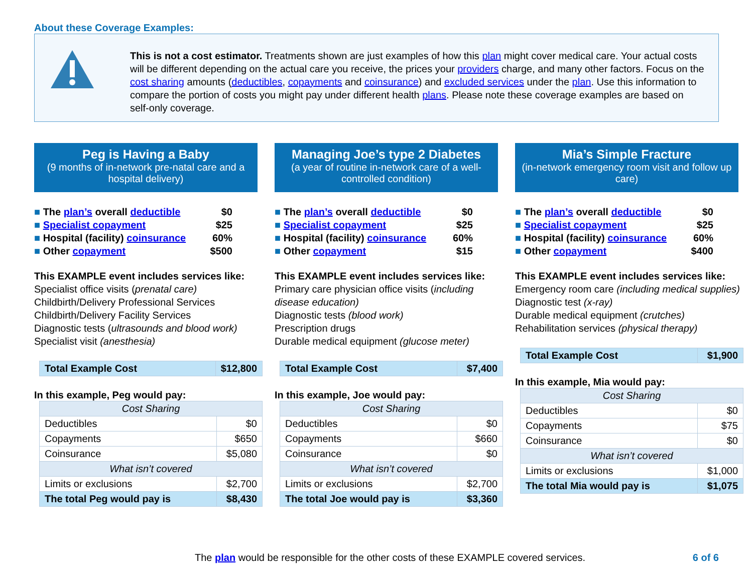About these Coverage Examples:
This is not a cost estimator. Treatments shown are just examples of how this plan might cover medical care. Your actual costs will be different depending on the actual care you receive, the prices your providers charge, and many other factors. Focus on the cost sharing amounts (deductibles, copayments and coinsurance) and excluded services under the plan. Use this information to compare the portion of costs you might pay under different health plans. Please note these coverage examples are based on self-only coverage.
Peg is Having a Baby
(9 months of in-network pre-natal care and a hospital delivery)
The plan’s overall deductible $0
Specialist copayment $25
Hospital (facility) coinsurance 60%
Other copayment $500
This EXAMPLE event includes services like:
Specialist office visits (prenatal care)
Childbirth/Delivery Professional Services
Childbirth/Delivery Facility Services
Diagnostic tests (ultrasounds and blood work)
Specialist visit (anesthesia)
| Total Example Cost | $12,800 |
In this example, Peg would pay:
| Cost Sharing | |
| Deductibles | $0 |
| Copayments | $650 |
| Coinsurance | $5,080 |
| What isn’t covered | |
| Limits or exclusions | $2,700 |
| The total Peg would pay is | $8,430 |
Managing Joe’s type 2 Diabetes
(a year of routine in-network care of a well-controlled condition)
The plan’s overall deductible $0
Specialist copayment $25
Hospital (facility) coinsurance 60%
Other copayment $15
This EXAMPLE event includes services like:
Primary care physician office visits (including disease education)
Diagnostic tests (blood work)
Prescription drugs
Durable medical equipment (glucose meter)
| Total Example Cost | $7,400 |
In this example, Joe would pay:
| Cost Sharing | |
| Deductibles | $0 |
| Copayments | $660 |
| Coinsurance | $0 |
| What isn’t covered | |
| Limits or exclusions | $2,700 |
| The total Joe would pay is | $3,360 |
Mia’s Simple Fracture
(in-network emergency room visit and follow up care)
The plan’s overall deductible $0
Specialist copayment $25
Hospital (facility) coinsurance 60%
Other copayment $400
This EXAMPLE event includes services like:
Emergency room care (including medical supplies)
Diagnostic test (x-ray)
Durable medical equipment (crutches)
Rehabilitation services (physical therapy)
| Total Example Cost | $1,900 |
In this example, Mia would pay:
| Cost Sharing | |
| Deductibles | $0 |
| Copayments | $75 |
| Coinsurance | $0 |
| What isn’t covered | |
| Limits or exclusions | $1,000 |
| The total Mia would pay is | $1,075 |
The plan would be responsible for the other costs of these EXAMPLE covered services. 6 of 6